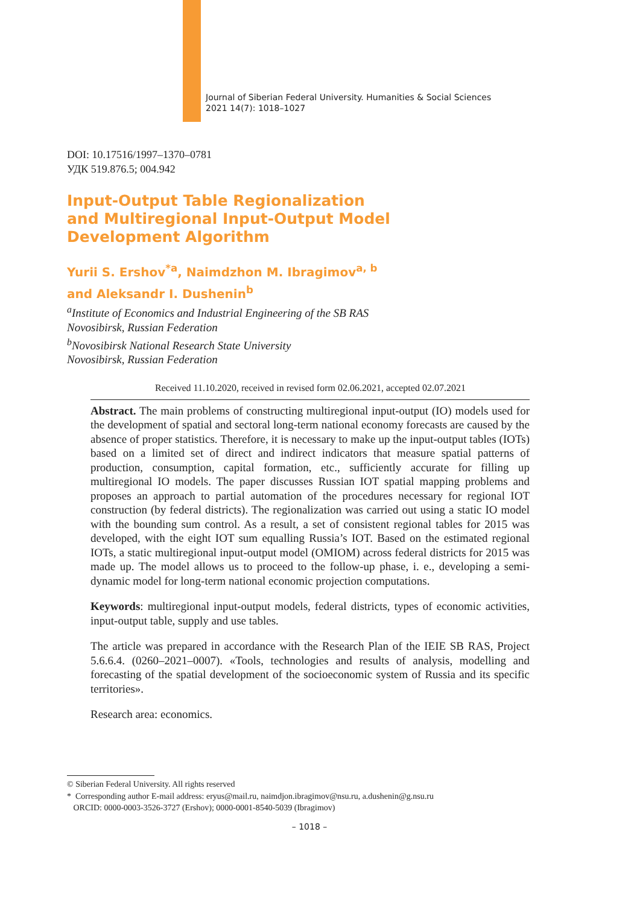Journal of Siberian Federal University. Humanities & Social Sciences
2021 14(7): 1018–1027
DOI: 10.17516/1997–1370–0781
УДК 519.876.5; 004.942
Input-Output Table Regionalization
and Multiregional Input-Output Model
Development Algorithm
Yurii S. Ershov<sup>*a</sup>, Naimdzhon M. Ibragimov<sup>a, b</sup>
and Aleksandr I. Dushenin<sup>b</sup>
<sup>a</sup> Institute of Economics and Industrial Engineering of the SB RAS
Novosibirsk, Russian Federation
<sup>b</sup> Novosibirsk National Research State University
Novosibirsk, Russian Federation
Received 11.10.2020, received in revised form 02.06.2021, accepted 02.07.2021
Abstract. The main problems of constructing multiregional input-output (IO) models used for the development of spatial and sectoral long-term national economy forecasts are caused by the absence of proper statistics. Therefore, it is necessary to make up the input-output tables (IOTs) based on a limited set of direct and indirect indicators that measure spatial patterns of production, consumption, capital formation, etc., sufficiently accurate for filling up multiregional IO models. The paper discusses Russian IOT spatial mapping problems and proposes an approach to partial automation of the procedures necessary for regional IOT construction (by federal districts). The regionalization was carried out using a static IO model with the bounding sum control. As a result, a set of consistent regional tables for 2015 was developed, with the eight IOT sum equalling Russia’s IOT. Based on the estimated regional IOTs, a static multiregional input-output model (OMIOM) across federal districts for 2015 was made up. The model allows us to proceed to the follow-up phase, i. e., developing a semi-dynamic model for long-term national economic projection computations.
Keywords: multiregional input-output models, federal districts, types of economic activities, input-output table, supply and use tables.
The article was prepared in accordance with the Research Plan of the IEIE SB RAS, Project 5.6.6.4. (0260–2021–0007). «Tools, technologies and results of analysis, modelling and forecasting of the spatial development of the socioeconomic system of Russia and its specific territories».
Research area: economics.
© Siberian Federal University. All rights reserved
* Corresponding author E-mail address: eryus@mail.ru, naimdjon.ibragimov@nsu.ru, a.dushenin@g.nsu.ru
ORCID: 0000-0003-3526-3727 (Ershov); 0000-0001-8540-5039 (Ibragimov)
– 1018 –